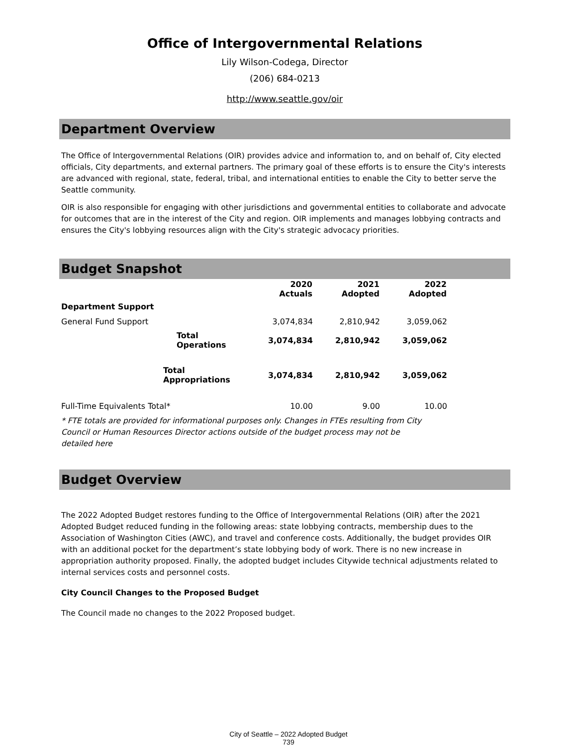Office of Intergovernmental Relations
Lily Wilson-Codega, Director
(206) 684-0213
http://www.seattle.gov/oir
Department Overview
The Office of Intergovernmental Relations (OIR) provides advice and information to, and on behalf of, City elected officials, City departments, and external partners. The primary goal of these efforts is to ensure the City's interests are advanced with regional, state, federal, tribal, and international entities to enable the City to better serve the Seattle community.
OIR is also responsible for engaging with other jurisdictions and governmental entities to collaborate and advocate for outcomes that are in the interest of the City and region. OIR implements and manages lobbying contracts and ensures the City's lobbying resources align with the City's strategic advocacy priorities.
Budget Snapshot
| | | 2020 Actuals | 2021 Adopted | 2022 Adopted |
| --- | --- | --- | --- | --- |
| Department Support | | | | |
| General Fund Support | | 3,074,834 | 2,810,942 | 3,059,062 |
| Total Operations | | 3,074,834 | 2,810,942 | 3,059,062 |
| Total Appropriations | | 3,074,834 | 2,810,942 | 3,059,062 |
| Full-Time Equivalents Total* | | 10.00 | 9.00 | 10.00 |
* FTE totals are provided for informational purposes only. Changes in FTEs resulting from City Council or Human Resources Director actions outside of the budget process may not be detailed here
Budget Overview
The 2022 Adopted Budget restores funding to the Office of Intergovernmental Relations (OIR) after the 2021 Adopted Budget reduced funding in the following areas: state lobbying contracts, membership dues to the Association of Washington Cities (AWC), and travel and conference costs. Additionally, the budget provides OIR with an additional pocket for the department’s state lobbying body of work. There is no new increase in appropriation authority proposed. Finally, the adopted budget includes Citywide technical adjustments related to internal services costs and personnel costs.
City Council Changes to the Proposed Budget
The Council made no changes to the 2022 Proposed budget.
City of Seattle – 2022 Adopted Budget
739